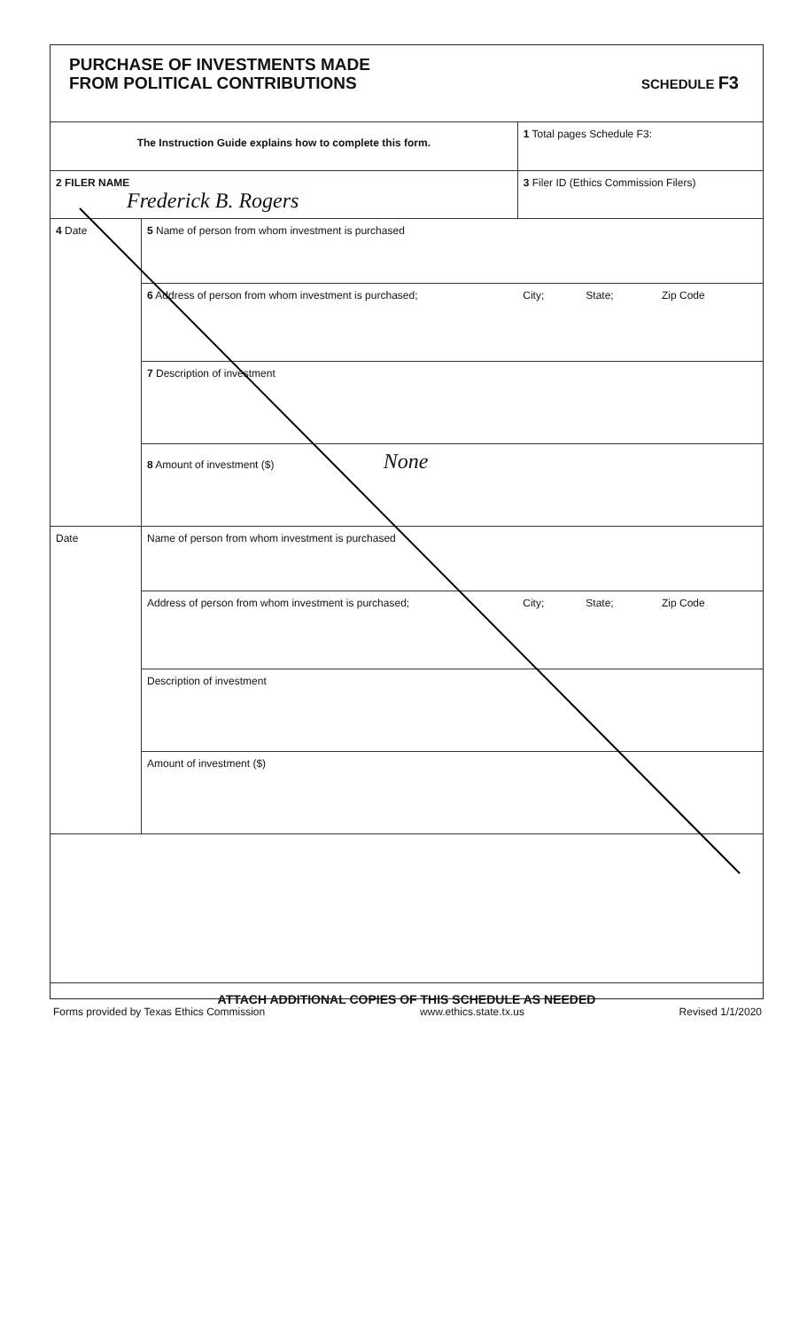PURCHASE OF INVESTMENTS MADE
FROM POLITICAL CONTRIBUTIONS
SCHEDULE F3
| The Instruction Guide explains how to complete this form. | | 1 Total pages Schedule F3: | | |
| 2 FILER NAME Frederick B. Rogers | | 3 Filer ID (Ethics Commission Filers) | | |
| 4 Date | 5 Name of person from whom investment is purchased | | | |
| | 6 Address of person from whom investment is purchased; | City; | State; | Zip Code |
| | 7 Description of investment | | | |
| | 8 Amount of investment ($) None | | | |
| Date | Name of person from whom investment is purchased | | | |
| | Address of person from whom investment is purchased; | City; | State; | Zip Code |
| | Description of investment | | | |
| | Amount of investment ($) | | | |
| ATTACH ADDITIONAL COPIES OF THIS SCHEDULE AS NEEDED | | | | |
Forms provided by Texas Ethics Commission www.ethics.state.tx.us Revised 1/1/2020